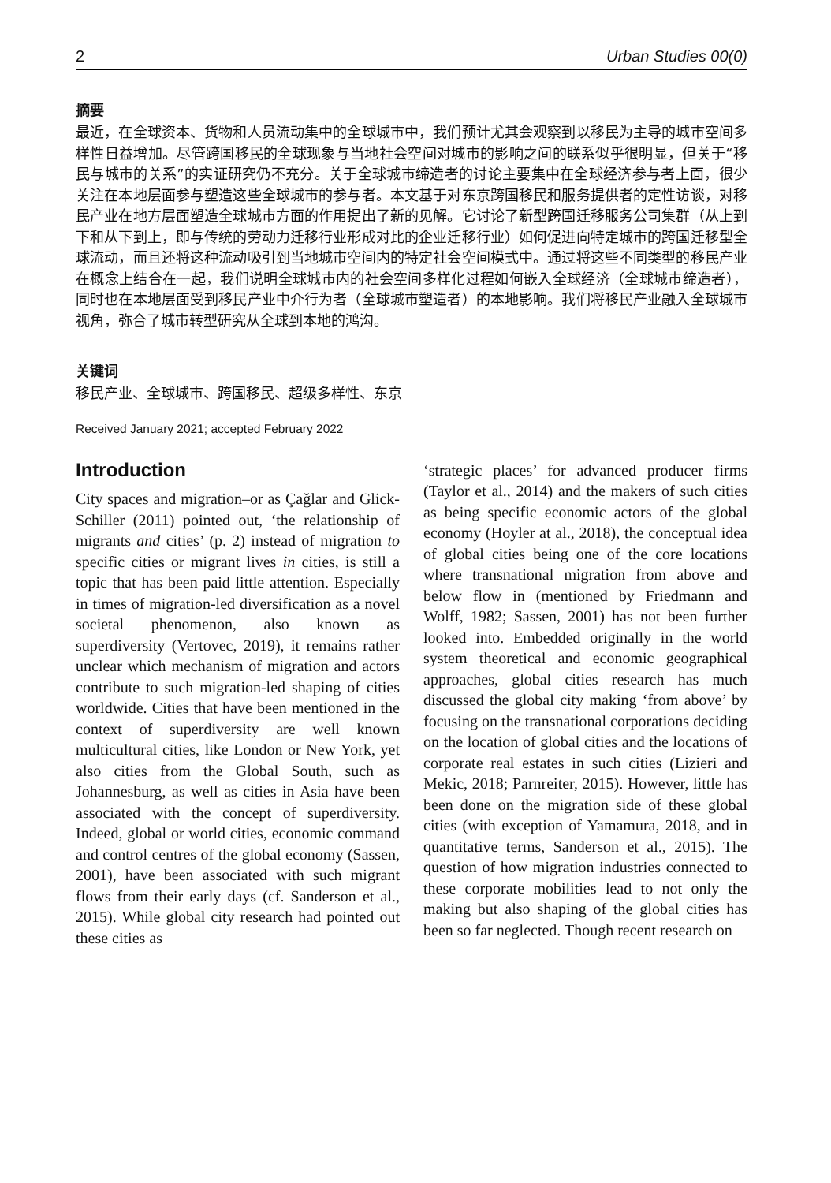2 Urban Studies 00(0)
摘要
最近，在全球资本、货物和人员流动集中的全球城市中，我们预计尤其会观察到以移民为主导的城市空间多样性日益增加。尽管跨国移民的全球现象与当地社会空间对城市的影响之间的联系似乎很明显，但关于“移民与城市的关系”的实证研究仍不充分。关于全球城市缔造者的讨论主要集中在全球经济参与者上面，很少关注在本地层面参与塑造这些全球城市的参与者。本文基于对东京跨国移民和服务提供者的定性访谈，对移民产业在地方层面塑造全球城市方面的作用提出了新的见解。它讨论了新型跨国迁移服务公司集群（从上到下和从下到上，即与传统的劳动力迁移行业形成对比的企业迁移行业）如何促进向特定城市的跨国迁移型全球流动，而且还将这种流动吸引到当地城市空间内的特定社会空间模式中。通过将这些不同类型的移民产业在概念上结合在一起，我们说明全球城市内的社会空间多样化过程如何嵌入全球经济（全球城市缔造者），同时也在本地层面受到移民产业中介行为者（全球城市塑造者）的本地影响。我们将移民产业融入全球城市视角，弥合了城市转型研究从全球到本地的鸿沟。
关键词
移民产业、全球城市、跨国移民、超级多样性、东京
Received January 2021; accepted February 2022
Introduction
City spaces and migration–or as Çağlar and Glick-Schiller (2011) pointed out, ‘the relationship of migrants and cities’ (p. 2) instead of migration to specific cities or migrant lives in cities, is still a topic that has been paid little attention. Especially in times of migration-led diversification as a novel societal phenomenon, also known as superdiversity (Vertovec, 2019), it remains rather unclear which mechanism of migration and actors contribute to such migration-led shaping of cities worldwide. Cities that have been mentioned in the context of superdiversity are well known multicultural cities, like London or New York, yet also cities from the Global South, such as Johannesburg, as well as cities in Asia have been associated with the concept of superdiversity. Indeed, global or world cities, economic command and control centres of the global economy (Sassen, 2001), have been associated with such migrant flows from their early days (cf. Sanderson et al., 2015). While global city research had pointed out these cities as
‘strategic places’ for advanced producer firms (Taylor et al., 2014) and the makers of such cities as being specific economic actors of the global economy (Hoyler at al., 2018), the conceptual idea of global cities being one of the core locations where transnational migration from above and below flow in (mentioned by Friedmann and Wolff, 1982; Sassen, 2001) has not been further looked into. Embedded originally in the world system theoretical and economic geographical approaches, global cities research has much discussed the global city making ‘from above’ by focusing on the transnational corporations deciding on the location of global cities and the locations of corporate real estates in such cities (Lizieri and Mekic, 2018; Parnreiter, 2015). However, little has been done on the migration side of these global cities (with exception of Yamamura, 2018, and in quantitative terms, Sanderson et al., 2015). The question of how migration industries connected to these corporate mobilities lead to not only the making but also shaping of the global cities has been so far neglected. Though recent research on